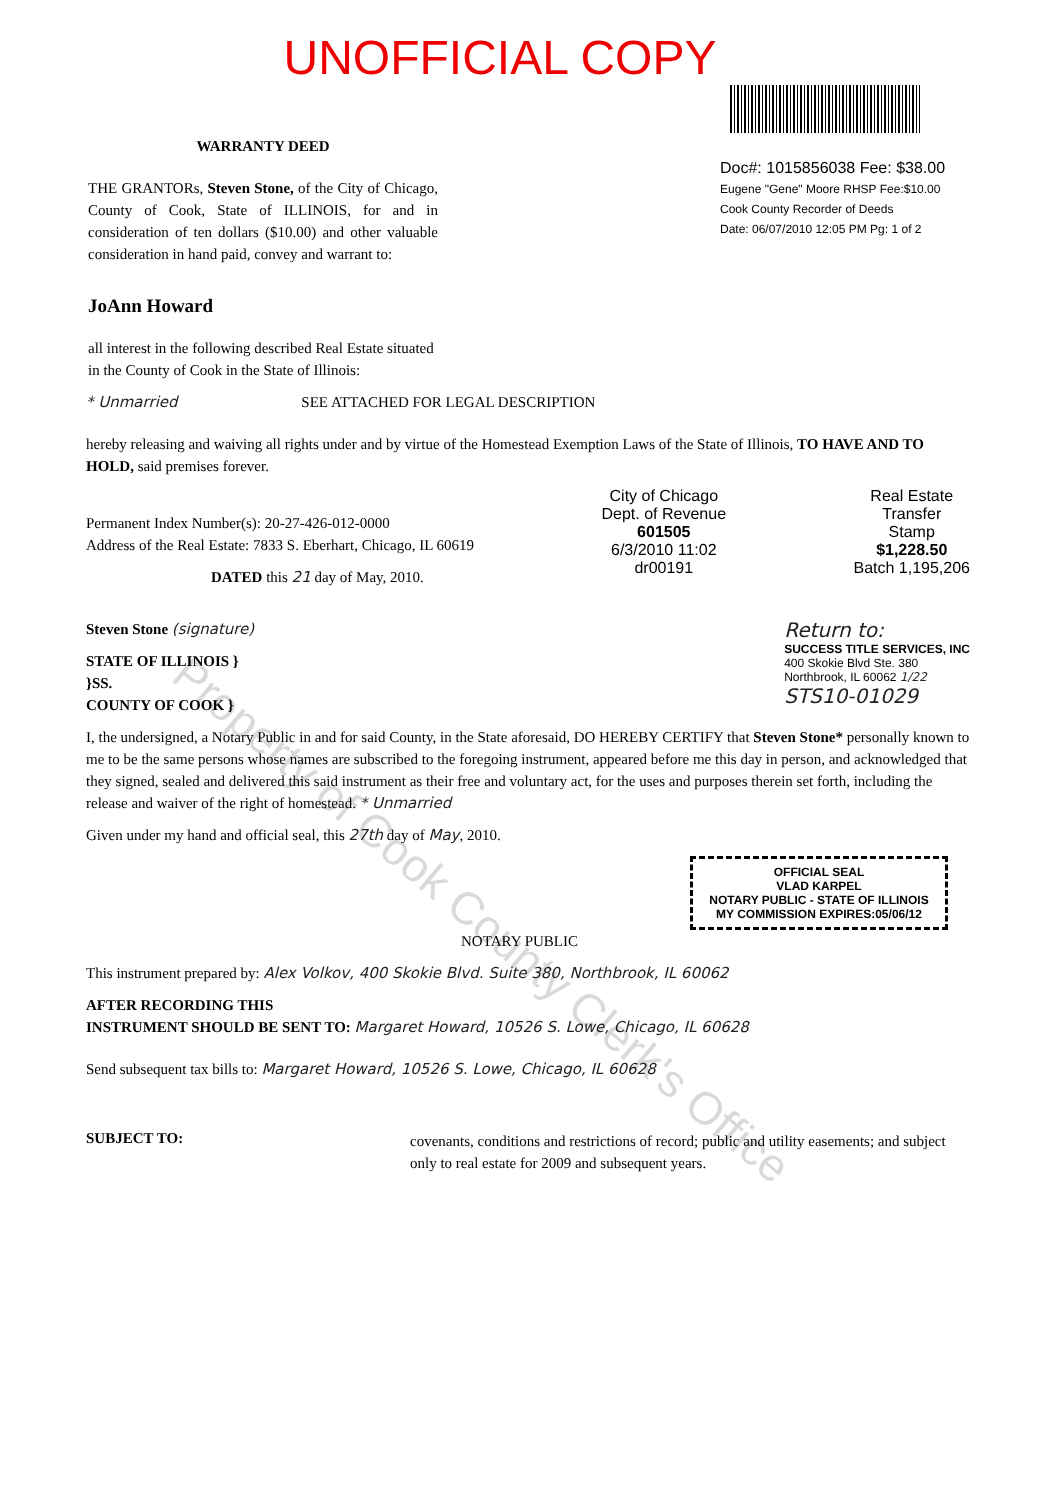UNOFFICIAL COPY
WARRANTY DEED
THE GRANTORs, Steven Stone, of the City of Chicago, County of Cook, State of ILLINOIS, for and in consideration of ten dollars ($10.00) and other valuable consideration in hand paid, convey and warrant to:
JoAnn Howard
all interest in the following described Real Estate situated in the County of Cook in the State of Illinois:
Doc#: 1015856038 Fee: $38.00
Eugene "Gene" Moore RHSP Fee:$10.00
Cook County Recorder of Deeds
Date: 06/07/2010 12:05 PM Pg: 1 of 2
* Unmarried SEE ATTACHED FOR LEGAL DESCRIPTION
hereby releasing and waiving all rights under and by virtue of the Homestead Exemption Laws of the State of Illinois, TO HAVE AND TO HOLD, said premises forever.
Permanent Index Number(s): 20-27-426-012-0000
Address of the Real Estate: 7833 S. Eberhart, Chicago, IL 60619
DATED this 21 day of May, 2010.
City of Chicago
Dept. of Revenue
601505
6/3/2010 11:02
dr00191
Real Estate
Transfer
Stamp
$1,228.50
Batch 1,195,206
Steven Stone (signature)
STATE OF ILLINOIS }
}SS.
COUNTY OF COOK }
Return to:
SUCCESS TITLE SERVICES, INC
400 Skokie Blvd Ste. 380
Northbrook, IL 60062 1/22
STS10-01029
I, the undersigned, a Notary Public in and for said County, in the State aforesaid, DO HEREBY CERTIFY that Steven Stone* personally known to me to be the same persons whose names are subscribed to the foregoing instrument, appeared before me this day in person, and acknowledged that they signed, sealed and delivered this said instrument as their free and voluntary act, for the uses and purposes therein set forth, including the release and waiver of the right of homestead. * Unmarried
Given under my hand and official seal, this 27th day of May, 2010.
OFFICIAL SEAL
VLAD KARPEL
NOTARY PUBLIC - STATE OF ILLINOIS
MY COMMISSION EXPIRES:05/06/12
NOTARY PUBLIC
This instrument prepared by: Alex Volkov, 400 Skokie Blvd. Suite 380, Northbrook, IL 60062
AFTER RECORDING THIS
INSTRUMENT SHOULD BE SENT TO: Margaret Howard, 10526 S. Lowe, Chicago, IL 60628
Send subsequent tax bills to: Margaret Howard, 10526 S. Lowe, Chicago, IL 60628
SUBJECT TO:
covenants, conditions and restrictions of record; public and utility easements; and subject only to real estate for 2009 and subsequent years.
Property of Cook County Clerk's Office